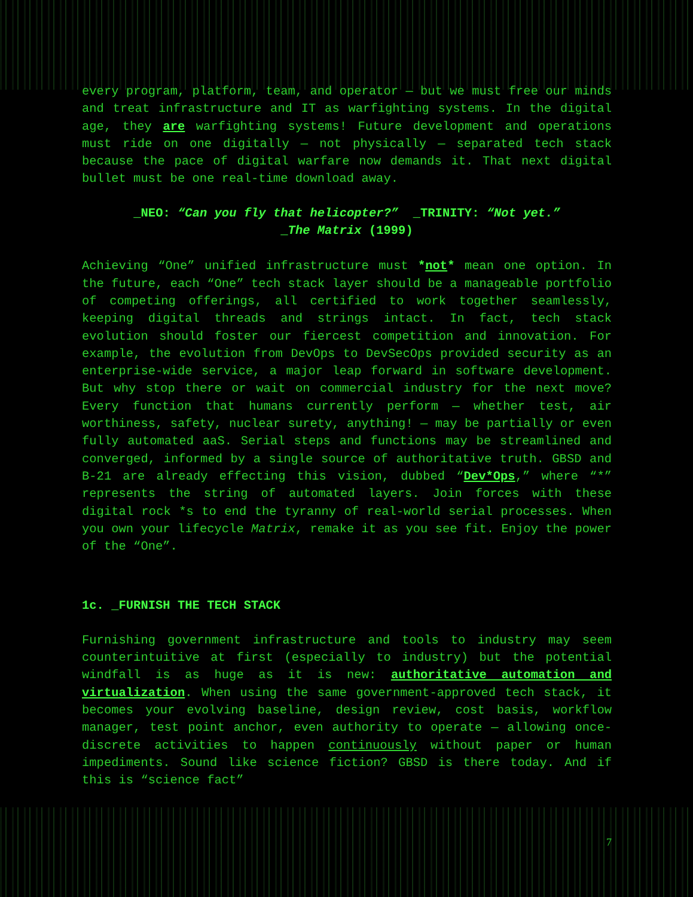every program, platform, team, and operator — but we must free our minds and treat infrastructure and IT as warfighting systems. In the digital age, they are warfighting systems! Future development and operations must ride on one digitally — not physically — separated tech stack because the pace of digital warfare now demands it. That next digital bullet must be one real-time download away.
_NEO: “Can you fly that helicopter?” _TRINITY: “Not yet.”
_The Matrix (1999)
Achieving “One” unified infrastructure must *not* mean one option. In the future, each “One” tech stack layer should be a manageable portfolio of competing offerings, all certified to work together seamlessly, keeping digital threads and strings intact. In fact, tech stack evolution should foster our fiercest competition and innovation. For example, the evolution from DevOps to DevSecOps provided security as an enterprise-wide service, a major leap forward in software development. But why stop there or wait on commercial industry for the next move? Every function that humans currently perform — whether test, air worthiness, safety, nuclear surety, anything! — may be partially or even fully automated aaS. Serial steps and functions may be streamlined and converged, informed by a single source of authoritative truth. GBSD and B-21 are already effecting this vision, dubbed “Dev*Ops,” where “*” represents the string of automated layers. Join forces with these digital rock *s to end the tyranny of real-world serial processes. When you own your lifecycle Matrix, remake it as you see fit. Enjoy the power of the “One”.
1c. _FURNISH THE TECH STACK
Furnishing government infrastructure and tools to industry may seem counterintuitive at first (especially to industry) but the potential windfall is as huge as it is new: authoritative automation and virtualization. When using the same government-approved tech stack, it becomes your evolving baseline, design review, cost basis, workflow manager, test point anchor, even authority to operate — allowing once-discrete activities to happen continuously without paper or human impediments. Sound like science fiction? GBSD is there today. And if this is “science fact”
7